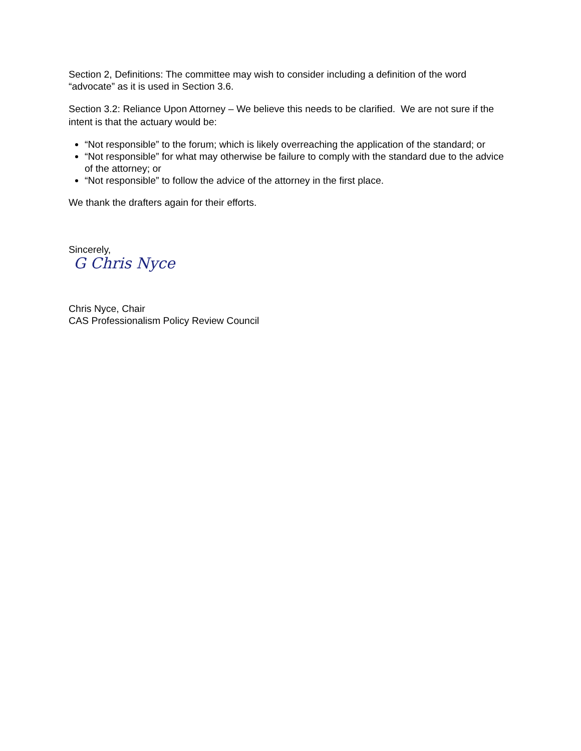Section 2, Definitions: The committee may wish to consider including a definition of the word “advocate” as it is used in Section 3.6.
Section 3.2: Reliance Upon Attorney – We believe this needs to be clarified. We are not sure if the intent is that the actuary would be:
“Not responsible” to the forum; which is likely overreaching the application of the standard; or
“Not responsible” for what may otherwise be failure to comply with the standard due to the advice of the attorney; or
“Not responsible” to follow the advice of the attorney in the first place.
We thank the drafters again for their efforts.
Sincerely,
G Chris Nyce
Chris Nyce, Chair
CAS Professionalism Policy Review Council